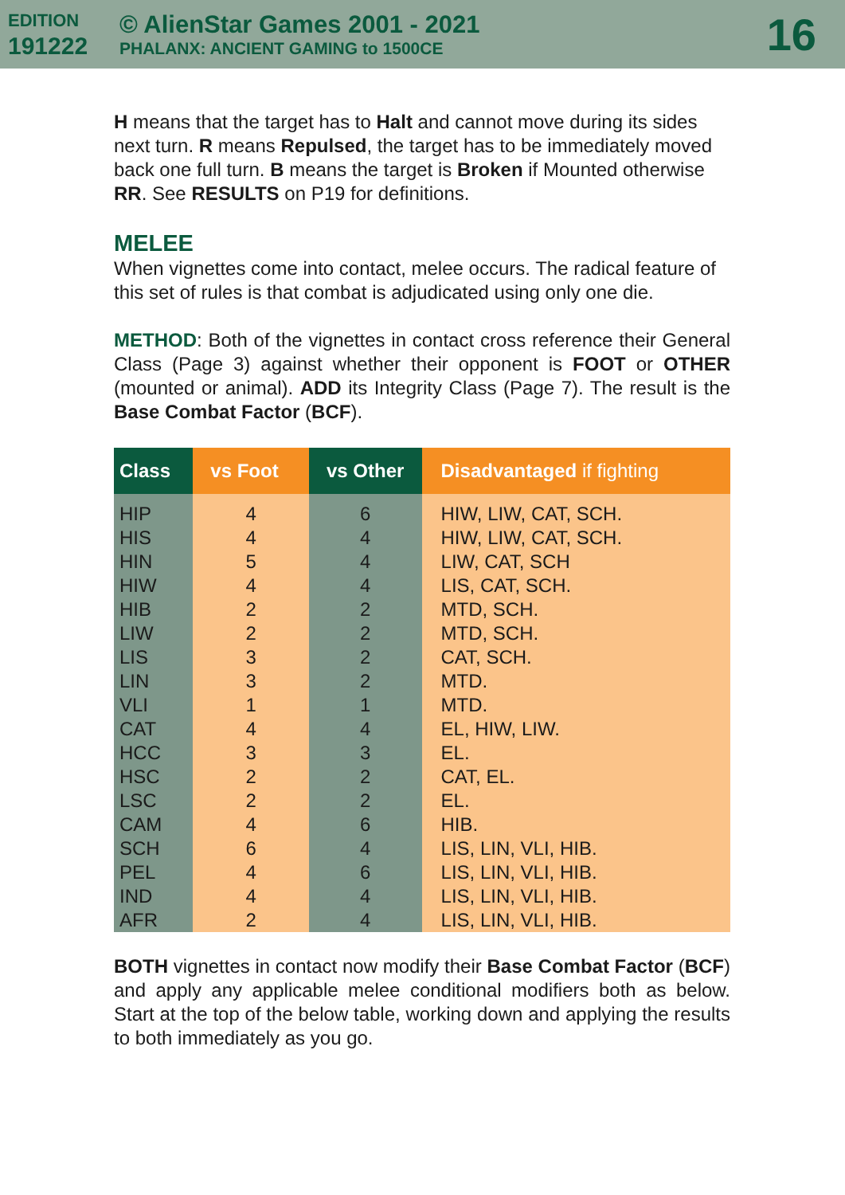EDITION
191222
© AlienStar Games 2001 - 2021
PHALANX: ANCIENT GAMING to 1500CE
16
H means that the target has to Halt and cannot move during its sides next turn. R means Repulsed, the target has to be immediately moved back one full turn. B means the target is Broken if Mounted otherwise RR. See RESULTS on P19 for definitions.
MELEE
When vignettes come into contact, melee occurs. The radical feature of this set of rules is that combat is adjudicated using only one die.
METHOD: Both of the vignettes in contact cross reference their General Class (Page 3) against whether their opponent is FOOT or OTHER (mounted or animal). ADD its Integrity Class (Page 7). The result is the Base Combat Factor (BCF).
| Class | vs Foot | vs Other | Disadvantaged if fighting |
| --- | --- | --- | --- |
| HIP | 4 | 6 | HIW, LIW, CAT, SCH. |
| HIS | 4 | 4 | HIW, LIW, CAT, SCH. |
| HIN | 5 | 4 | LIW, CAT, SCH |
| HIW | 4 | 4 | LIS, CAT, SCH. |
| HIB | 2 | 2 | MTD, SCH. |
| LIW | 2 | 2 | MTD, SCH. |
| LIS | 3 | 2 | CAT, SCH. |
| LIN | 3 | 2 | MTD. |
| VLI | 1 | 1 | MTD. |
| CAT | 4 | 4 | EL, HIW, LIW. |
| HCC | 3 | 3 | EL. |
| HSC | 2 | 2 | CAT, EL. |
| LSC | 2 | 2 | EL. |
| CAM | 4 | 6 | HIB. |
| SCH | 6 | 4 | LIS, LIN, VLI, HIB. |
| PEL | 4 | 6 | LIS, LIN, VLI, HIB. |
| IND | 4 | 4 | LIS, LIN, VLI, HIB. |
| AFR | 2 | 4 | LIS, LIN, VLI, HIB. |
BOTH vignettes in contact now modify their Base Combat Factor (BCF) and apply any applicable melee conditional modifiers both as below. Start at the top of the below table, working down and applying the results to both immediately as you go.